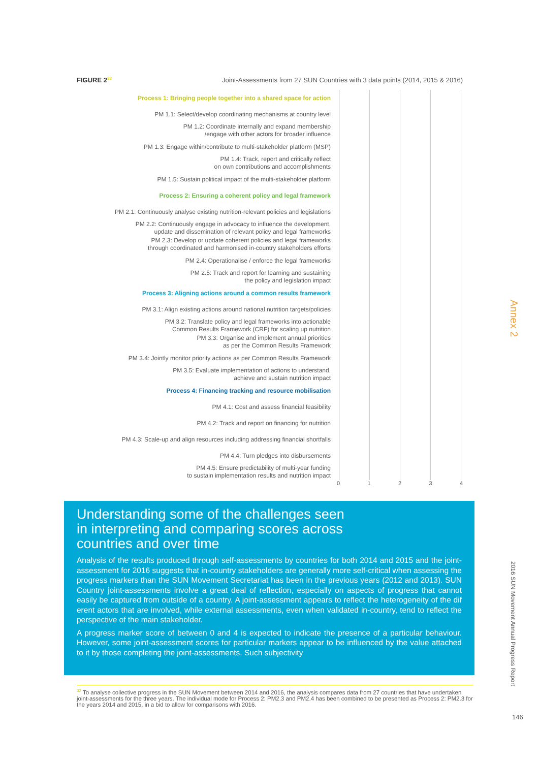FIGURE 2<sup>32</sup> Joint-Assessments from 27 SUN Countries with 3 data points (2014, 2015 & 2016)
Process 1: Bringing people together into a shared space for action
PM 1.1: Select/develop coordinating mechanisms at country level
PM 1.2: Coordinate internally and expand membership
/engage with other actors for broader influence
PM 1.3: Engage within/contribute to multi-stakeholder platform (MSP)
PM 1.4: Track, report and critically reflect
on own contributions and accomplishments
PM 1.5: Sustain political impact of the multi-stakeholder platform
Process 2: Ensuring a coherent policy and legal framework
PM 2.1: Continuously analyse existing nutrition-relevant policies and legislations
PM 2.2: Continuously engage in advocacy to influence the development,
update and dissemination of relevant policy and legal frameworks
PM 2.3: Develop or update coherent policies and legal frameworks
through coordinated and harmonised in-country stakeholders efforts
PM 2.4: Operationalise / enforce the legal frameworks
PM 2.5: Track and report for learning and sustaining
the policy and legislation impact
Process 3: Aligning actions around a common results framework
PM 3.1: Align existing actions around national nutrition targets/policies
PM 3.2: Translate policy and legal frameworks into actionable
Common Results Framework (CRF) for scaling up nutrition
PM 3.3: Organise and implement annual priorities
as per the Common Results Framework
PM 3.4: Jointly monitor priority actions as per Common Results Framework
PM 3.5: Evaluate implementation of actions to understand,
achieve and sustain nutrition impact
Process 4: Financing tracking and resource mobilisation
PM 4.1: Cost and assess financial feasibility
PM 4.2: Track and report on financing for nutrition
PM 4.3: Scale-up and align resources including addressing financial shortfalls
PM 4.4: Turn pledges into disbursements
PM 4.5: Ensure predictability of multi-year funding
to sustain implementation results and nutrition impact
01234
Understanding some of the challenges seen
in interpreting and comparing scores across
countries and over time
Analysis of the results produced through self-assessments by countries for both 2014 and 2015 and the joint-assessment for 2016 suggests that in-country stakeholders are generally more self-critical when assessing the progress markers than the SUN Movement Secretariat has been in the previous years (2012 and 2013). SUN Country joint-assessments involve a great deal of reflection, especially on aspects of progress that cannot easily be captured from outside of a country. A joint-assessment appears to reflect the heterogeneity of the dif erent actors that are involved, while external assessments, even when validated in-country, tend to reflect the perspective of the main stakeholder.
A progress marker score of between 0 and 4 is expected to indicate the presence of a particular behaviour. However, some joint-assessment scores for particular markers appear to be influenced by the value attached to it by those completing the joint-assessments. Such subjectivity
<sup>32</sup> To analyse collective progress in the SUN Movement between 2014 and 2016, the analysis compares data from 27 countries that have undertaken joint-assessments for the three years. The individual mode for Process 2: PM2.3 and PM2.4 has been combined to be presented as Process 2: PM2.3 for the years 2014 and 2015, in a bid to allow for comparisons with 2016.
Annex 2
2016 SUN Movement Annual Progress Report
146